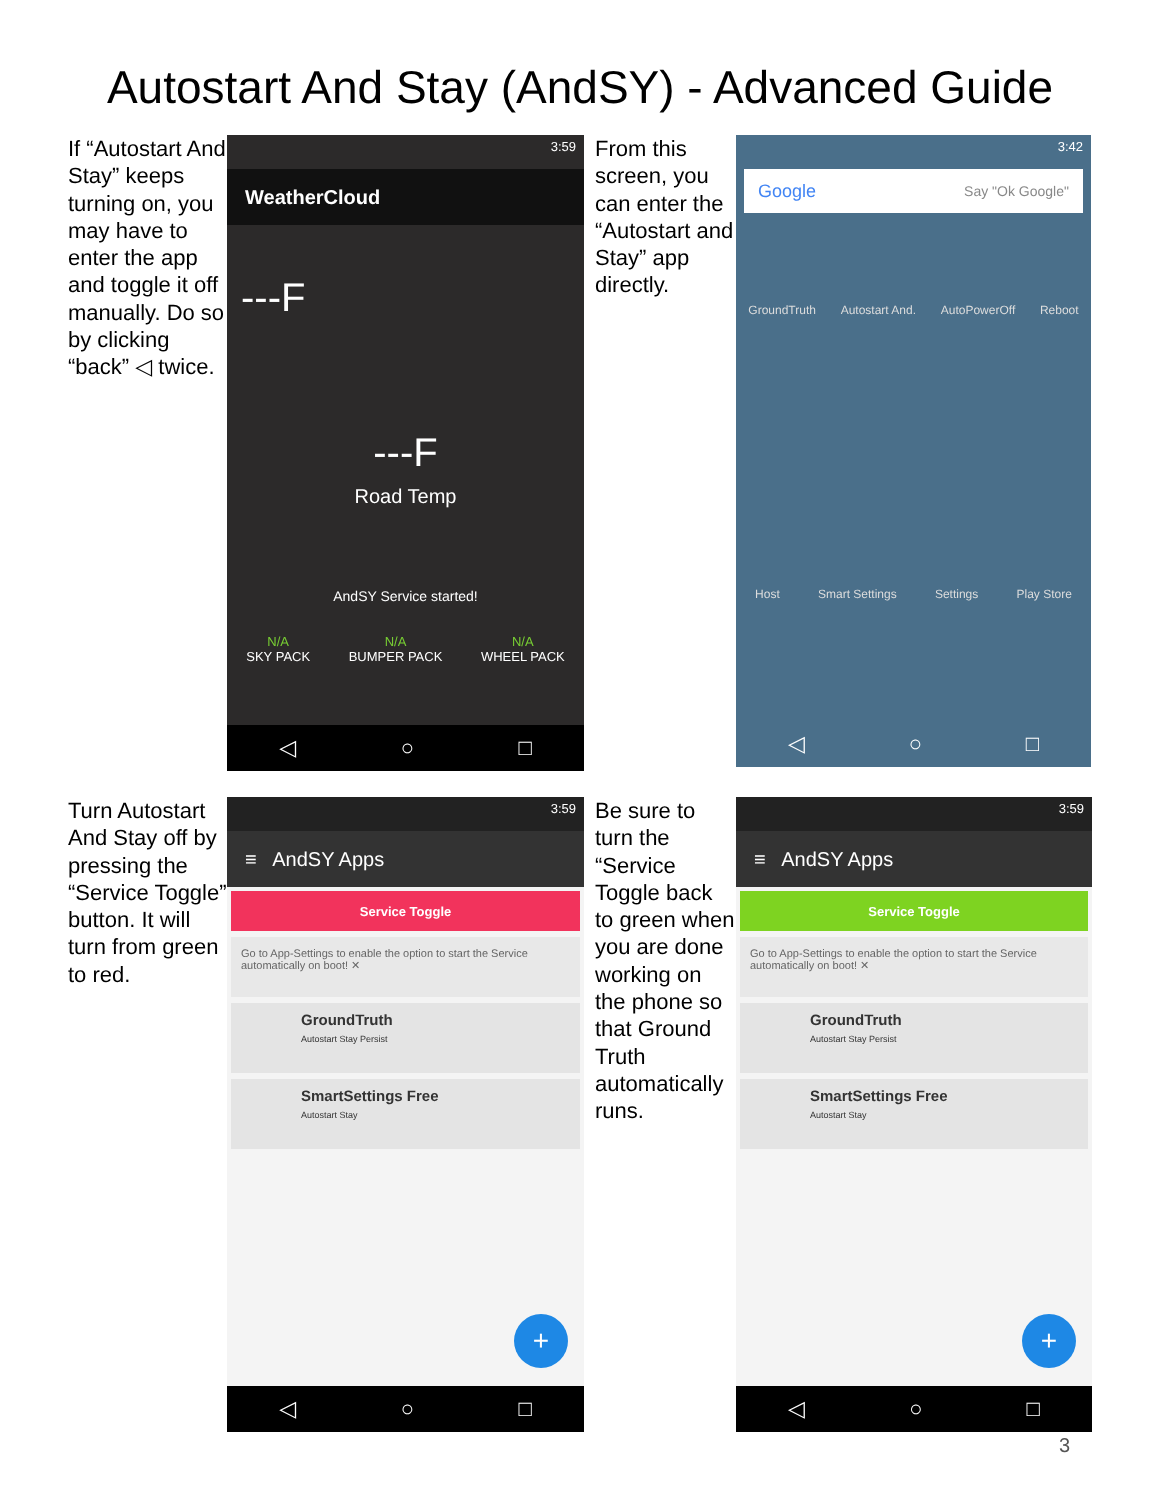Autostart And Stay (AndSY) - Advanced Guide
If “Autostart And Stay” keeps turning on, you may have to enter the app and toggle it off manually. Do so by clicking “back” ◁ twice.
3:59
WeatherCloud
---F
---F
Road Temp
AndSY Service started!
N/A
SKY PACK
N/A
BUMPER PACK
N/A
WHEEL PACK
◁ ○ □
From this screen, you can enter the “Autostart and Stay” app directly.
3:42
Google Say "Ok Google"
GroundTruth Autostart And. AutoPowerOff Reboot
Host Smart Settings Settings Play Store
◁ ○ □
Turn Autostart And Stay off by pressing the “Service Toggle” button. It will turn from green to red.
3:59
≡ AndSY Apps
Service Toggle
Go to App-Settings to enable the option to start the Service automatically on boot! ✕
GroundTruth
Autostart Stay Persist
SmartSettings Free
Autostart Stay
+
◁ ○ □
Be sure to turn the “Service Toggle back to green when you are done working on the phone so that Ground Truth automatically runs.
3:59
≡ AndSY Apps
Service Toggle
Go to App-Settings to enable the option to start the Service automatically on boot! ✕
GroundTruth
Autostart Stay Persist
SmartSettings Free
Autostart Stay
+
◁ ○ □
3